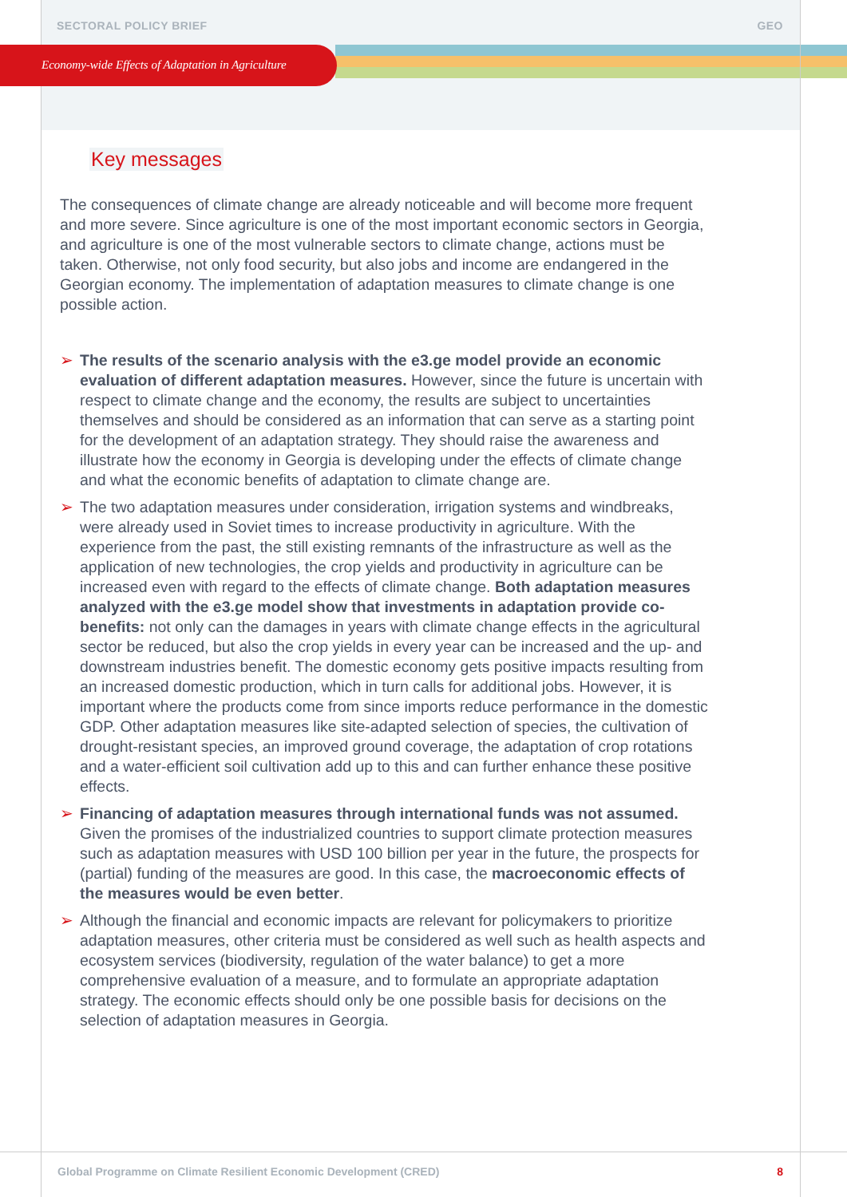SECTORAL POLICY BRIEF GEO
Economy-wide Effects of Adaptation in Agriculture
Key messages
The consequences of climate change are already noticeable and will become more frequent and more severe. Since agriculture is one of the most important economic sectors in Georgia, and agriculture is one of the most vulnerable sectors to climate change, actions must be taken. Otherwise, not only food security, but also jobs and income are endangered in the Georgian economy. The implementation of adaptation measures to climate change is one possible action.
➢ The results of the scenario analysis with the e3.ge model provide an economic evaluation of different adaptation measures. However, since the future is uncertain with respect to climate change and the economy, the results are subject to uncertainties themselves and should be considered as an information that can serve as a starting point for the development of an adaptation strategy. They should raise the awareness and illustrate how the economy in Georgia is developing under the effects of climate change and what the economic benefits of adaptation to climate change are.
➢ The two adaptation measures under consideration, irrigation systems and windbreaks, were already used in Soviet times to increase productivity in agriculture. With the experience from the past, the still existing remnants of the infrastructure as well as the application of new technologies, the crop yields and productivity in agriculture can be increased even with regard to the effects of climate change. Both adaptation measures analyzed with the e3.ge model show that investments in adaptation provide co-benefits: not only can the damages in years with climate change effects in the agricultural sector be reduced, but also the crop yields in every year can be increased and the up- and downstream industries benefit. The domestic economy gets positive impacts resulting from an increased domestic production, which in turn calls for additional jobs. However, it is important where the products come from since imports reduce performance in the domestic GDP. Other adaptation measures like site-adapted selection of species, the cultivation of drought-resistant species, an improved ground coverage, the adaptation of crop rotations and a water-efficient soil cultivation add up to this and can further enhance these positive effects.
➢ Financing of adaptation measures through international funds was not assumed. Given the promises of the industrialized countries to support climate protection measures such as adaptation measures with USD 100 billion per year in the future, the prospects for (partial) funding of the measures are good. In this case, the macroeconomic effects of the measures would be even better.
➢ Although the financial and economic impacts are relevant for policymakers to prioritize adaptation measures, other criteria must be considered as well such as health aspects and ecosystem services (biodiversity, regulation of the water balance) to get a more comprehensive evaluation of a measure, and to formulate an appropriate adaptation strategy. The economic effects should only be one possible basis for decisions on the selection of adaptation measures in Georgia.
Global Programme on Climate Resilient Economic Development (CRED) 8